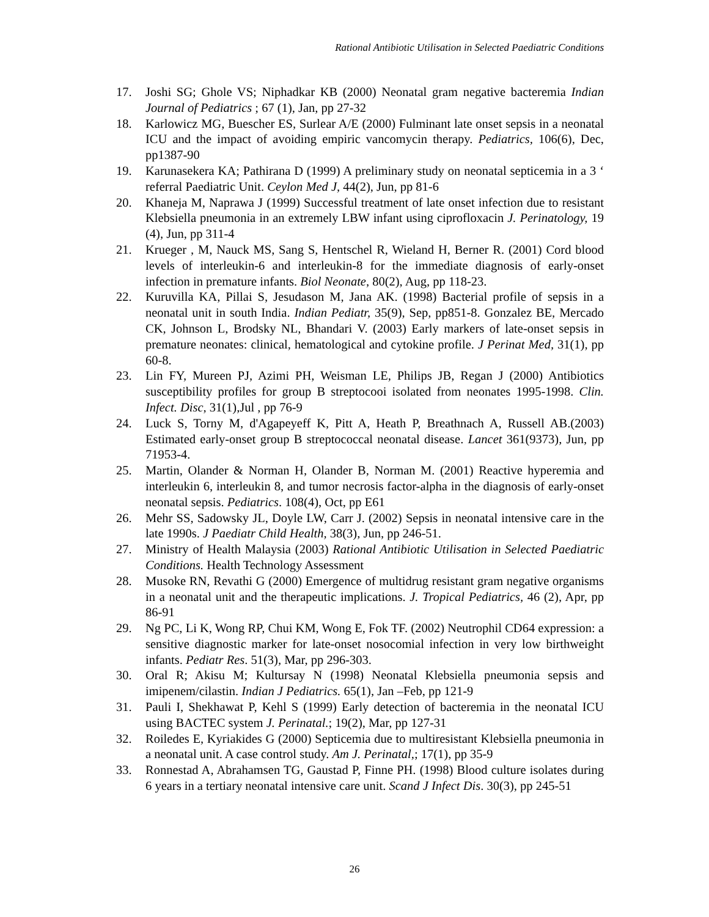Rational Antibiotic Utilisation in Selected Paediatric Conditions
17. Joshi SG; Ghole VS; Niphadkar KB (2000) Neonatal gram negative bacteremia Indian Journal of Pediatrics ; 67 (1), Jan, pp 27-32
18. Karlowicz MG, Buescher ES, Surlear A/E (2000) Fulminant late onset sepsis in a neonatal ICU and the impact of avoiding empiric vancomycin therapy. Pediatrics, 106(6), Dec, pp1387-90
19. Karunasekera KA; Pathirana D (1999) A preliminary study on neonatal septicemia in a 3 ‘ referral Paediatric Unit. Ceylon Med J, 44(2), Jun, pp 81-6
20. Khaneja M, Naprawa J (1999) Successful treatment of late onset infection due to resistant Klebsiella pneumonia in an extremely LBW infant using ciprofloxacin J. Perinatology, 19 (4), Jun, pp 311-4
21. Krueger , M, Nauck MS, Sang S, Hentschel R, Wieland H, Berner R. (2001) Cord blood levels of interleukin-6 and interleukin-8 for the immediate diagnosis of early-onset infection in premature infants. Biol Neonate, 80(2), Aug, pp 118-23.
22. Kuruvilla KA, Pillai S, Jesudason M, Jana AK. (1998) Bacterial profile of sepsis in a neonatal unit in south India. Indian Pediatr, 35(9), Sep, pp851-8. Gonzalez BE, Mercado CK, Johnson L, Brodsky NL, Bhandari V. (2003) Early markers of late-onset sepsis in premature neonates: clinical, hematological and cytokine profile. J Perinat Med, 31(1), pp 60-8.
23. Lin FY, Mureen PJ, Azimi PH, Weisman LE, Philips JB, Regan J (2000) Antibiotics susceptibility profiles for group B streptocooi isolated from neonates 1995-1998. Clin. Infect. Disc, 31(1),Jul , pp 76-9
24. Luck S, Torny M, d'Agapeyeff K, Pitt A, Heath P, Breathnach A, Russell AB.(2003) Estimated early-onset group B streptococcal neonatal disease. Lancet 361(9373), Jun, pp 71953-4.
25. Martin, Olander & Norman H, Olander B, Norman M. (2001) Reactive hyperemia and interleukin 6, interleukin 8, and tumor necrosis factor-alpha in the diagnosis of early-onset neonatal sepsis. Pediatrics. 108(4), Oct, pp E61
26. Mehr SS, Sadowsky JL, Doyle LW, Carr J. (2002) Sepsis in neonatal intensive care in the late 1990s. J Paediatr Child Health, 38(3), Jun, pp 246-51.
27. Ministry of Health Malaysia (2003) Rational Antibiotic Utilisation in Selected Paediatric Conditions. Health Technology Assessment
28. Musoke RN, Revathi G (2000) Emergence of multidrug resistant gram negative organisms in a neonatal unit and the therapeutic implications. J. Tropical Pediatrics, 46 (2), Apr, pp 86-91
29. Ng PC, Li K, Wong RP, Chui KM, Wong E, Fok TF. (2002) Neutrophil CD64 expression: a sensitive diagnostic marker for late-onset nosocomial infection in very low birthweight infants. Pediatr Res. 51(3), Mar, pp 296-303.
30. Oral R; Akisu M; Kultursay N (1998) Neonatal Klebsiella pneumonia sepsis and imipenem/cilastin. Indian J Pediatrics. 65(1), Jan –Feb, pp 121-9
31. Pauli I, Shekhawat P, Kehl S (1999) Early detection of bacteremia in the neonatal ICU using BACTEC system J. Perinatal.; 19(2), Mar, pp 127-31
32. Roiledes E, Kyriakides G (2000) Septicemia due to multiresistant Klebsiella pneumonia in a neonatal unit. A case control study. Am J. Perinatal,; 17(1), pp 35-9
33. Ronnestad A, Abrahamsen TG, Gaustad P, Finne PH. (1998) Blood culture isolates during 6 years in a tertiary neonatal intensive care unit. Scand J Infect Dis. 30(3), pp 245-51
26